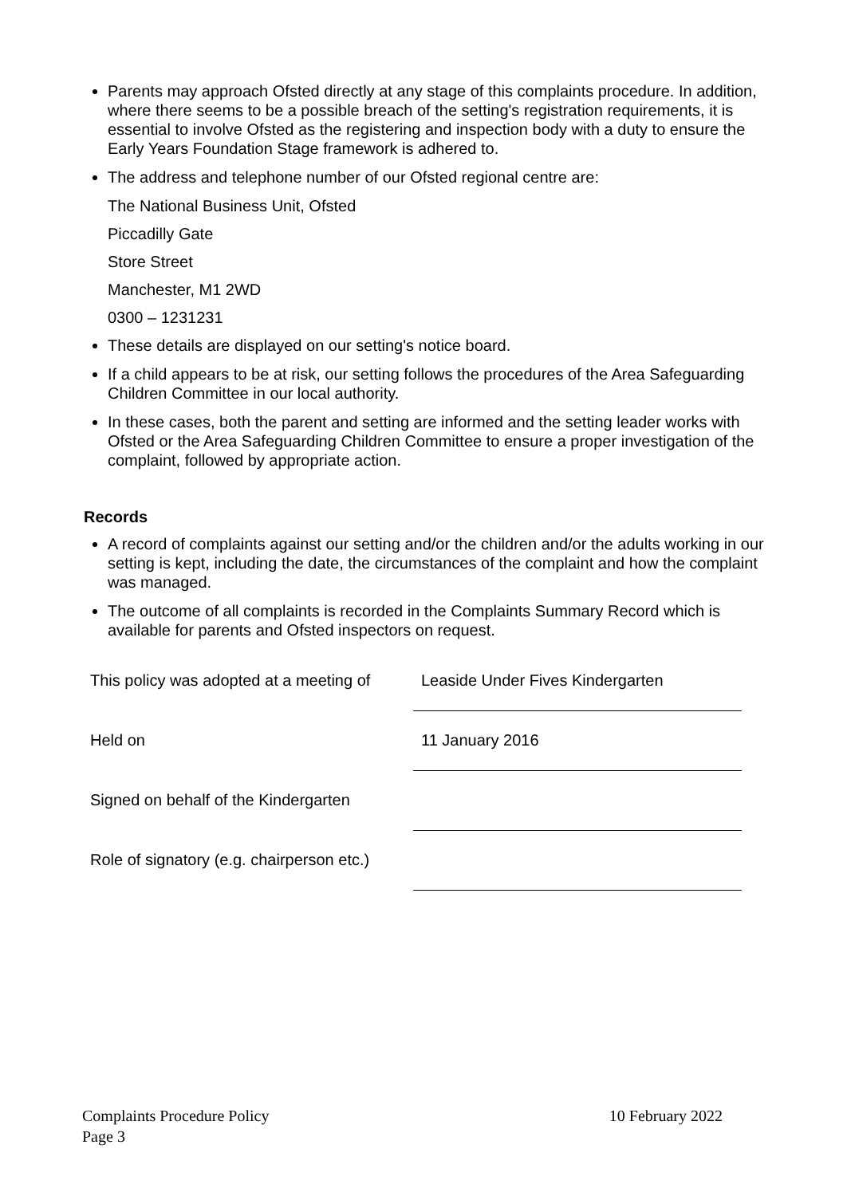Parents may approach Ofsted directly at any stage of this complaints procedure. In addition, where there seems to be a possible breach of the setting's registration requirements, it is essential to involve Ofsted as the registering and inspection body with a duty to ensure the Early Years Foundation Stage framework is adhered to.
The address and telephone number of our Ofsted regional centre are:
The National Business Unit, Ofsted
Piccadilly Gate
Store Street
Manchester, M1 2WD
0300 – 1231231
These details are displayed on our setting's notice board.
If a child appears to be at risk, our setting follows the procedures of the Area Safeguarding Children Committee in our local authority.
In these cases, both the parent and setting are informed and the setting leader works with Ofsted or the Area Safeguarding Children Committee to ensure a proper investigation of the complaint, followed by appropriate action.
Records
A record of complaints against our setting and/or the children and/or the adults working in our setting is kept, including the date, the circumstances of the complaint and how the complaint was managed.
The outcome of all complaints is recorded in the Complaints Summary Record which is available for parents and Ofsted inspectors on request.
This policy was adopted at a meeting of
Leaside Under Fives Kindergarten
Held on
11 January 2016
Signed on behalf of the Kindergarten
Role of signatory (e.g. chairperson etc.)
Complaints Procedure Policy
Page 3
10 February 2022